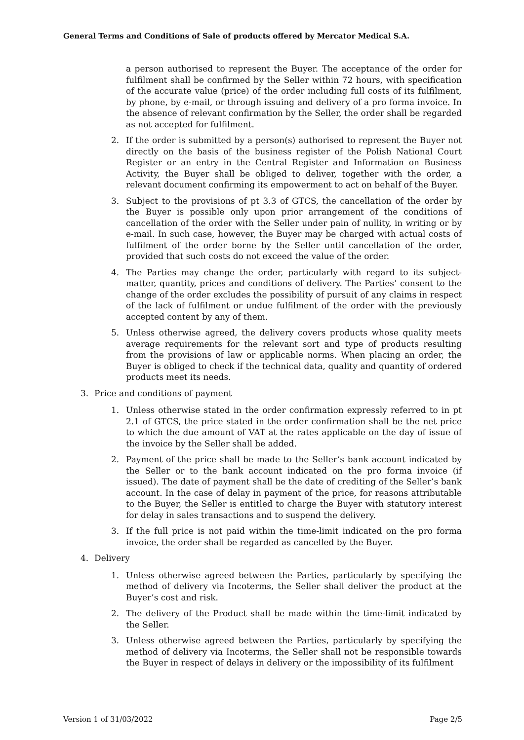General Terms and Conditions of Sale of products offered by Mercator Medical S.A.
a person authorised to represent the Buyer. The acceptance of the order for fulfilment shall be confirmed by the Seller within 72 hours, with specification of the accurate value (price) of the order including full costs of its fulfilment, by phone, by e-mail, or through issuing and delivery of a pro forma invoice. In the absence of relevant confirmation by the Seller, the order shall be regarded as not accepted for fulfilment.
2. If the order is submitted by a person(s) authorised to represent the Buyer not directly on the basis of the business register of the Polish National Court Register or an entry in the Central Register and Information on Business Activity, the Buyer shall be obliged to deliver, together with the order, a relevant document confirming its empowerment to act on behalf of the Buyer.
3. Subject to the provisions of pt 3.3 of GTCS, the cancellation of the order by the Buyer is possible only upon prior arrangement of the conditions of cancellation of the order with the Seller under pain of nullity, in writing or by e-mail. In such case, however, the Buyer may be charged with actual costs of fulfilment of the order borne by the Seller until cancellation of the order, provided that such costs do not exceed the value of the order.
4. The Parties may change the order, particularly with regard to its subject-matter, quantity, prices and conditions of delivery. The Parties’ consent to the change of the order excludes the possibility of pursuit of any claims in respect of the lack of fulfilment or undue fulfilment of the order with the previously accepted content by any of them.
5. Unless otherwise agreed, the delivery covers products whose quality meets average requirements for the relevant sort and type of products resulting from the provisions of law or applicable norms. When placing an order, the Buyer is obliged to check if the technical data, quality and quantity of ordered products meet its needs.
3. Price and conditions of payment
1. Unless otherwise stated in the order confirmation expressly referred to in pt 2.1 of GTCS, the price stated in the order confirmation shall be the net price to which the due amount of VAT at the rates applicable on the day of issue of the invoice by the Seller shall be added.
2. Payment of the price shall be made to the Seller’s bank account indicated by the Seller or to the bank account indicated on the pro forma invoice (if issued). The date of payment shall be the date of crediting of the Seller’s bank account. In the case of delay in payment of the price, for reasons attributable to the Buyer, the Seller is entitled to charge the Buyer with statutory interest for delay in sales transactions and to suspend the delivery.
3. If the full price is not paid within the time-limit indicated on the pro forma invoice, the order shall be regarded as cancelled by the Buyer.
4. Delivery
1. Unless otherwise agreed between the Parties, particularly by specifying the method of delivery via Incoterms, the Seller shall deliver the product at the Buyer’s cost and risk.
2. The delivery of the Product shall be made within the time-limit indicated by the Seller.
3. Unless otherwise agreed between the Parties, particularly by specifying the method of delivery via Incoterms, the Seller shall not be responsible towards the Buyer in respect of delays in delivery or the impossibility of its fulfilment
Version 1 of 31/03/2022 Page 2/5